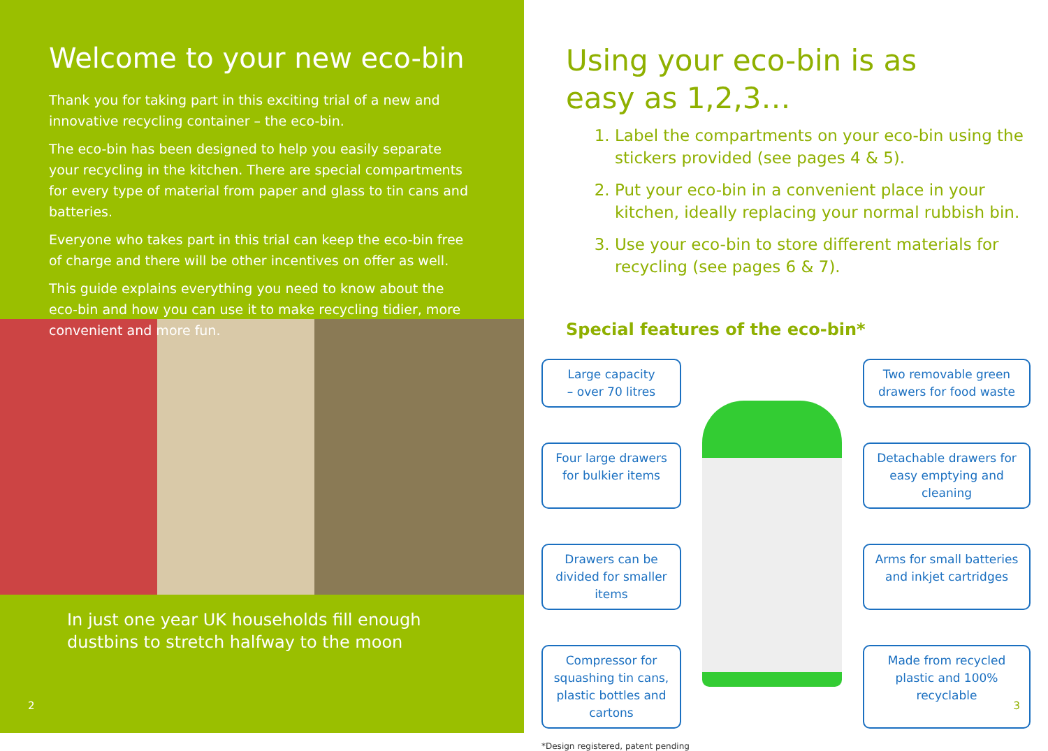Welcome to your new eco-bin
Thank you for taking part in this exciting trial of a new and innovative recycling container – the eco-bin.
The eco-bin has been designed to help you easily separate your recycling in the kitchen. There are special compartments for every type of material from paper and glass to tin cans and batteries.
Everyone who takes part in this trial can keep the eco-bin free of charge and there will be other incentives on offer as well.
This guide explains everything you need to know about the eco-bin and how you can use it to make recycling tidier, more convenient and more fun.
In just one year UK households fill enough dustbins to stretch halfway to the moon
2
Using your eco-bin is as
easy as 1,2,3…
1. Label the compartments on your eco-bin using the stickers provided (see pages 4 & 5).
2. Put your eco-bin in a convenient place in your kitchen, ideally replacing your normal rubbish bin.
3. Use your eco-bin to store different materials for recycling (see pages 6 & 7).
Special features of the eco-bin*
Large capacity
– over 70 litres
Two removable green drawers for food waste
Four large drawers for bulkier items
Detachable drawers for easy emptying and cleaning
Drawers can be divided for smaller items
Arms for small batteries and inkjet cartridges
Compressor for squashing tin cans, plastic bottles and cartons
Made from recycled plastic and 100% recyclable
*Design registered, patent pending
3